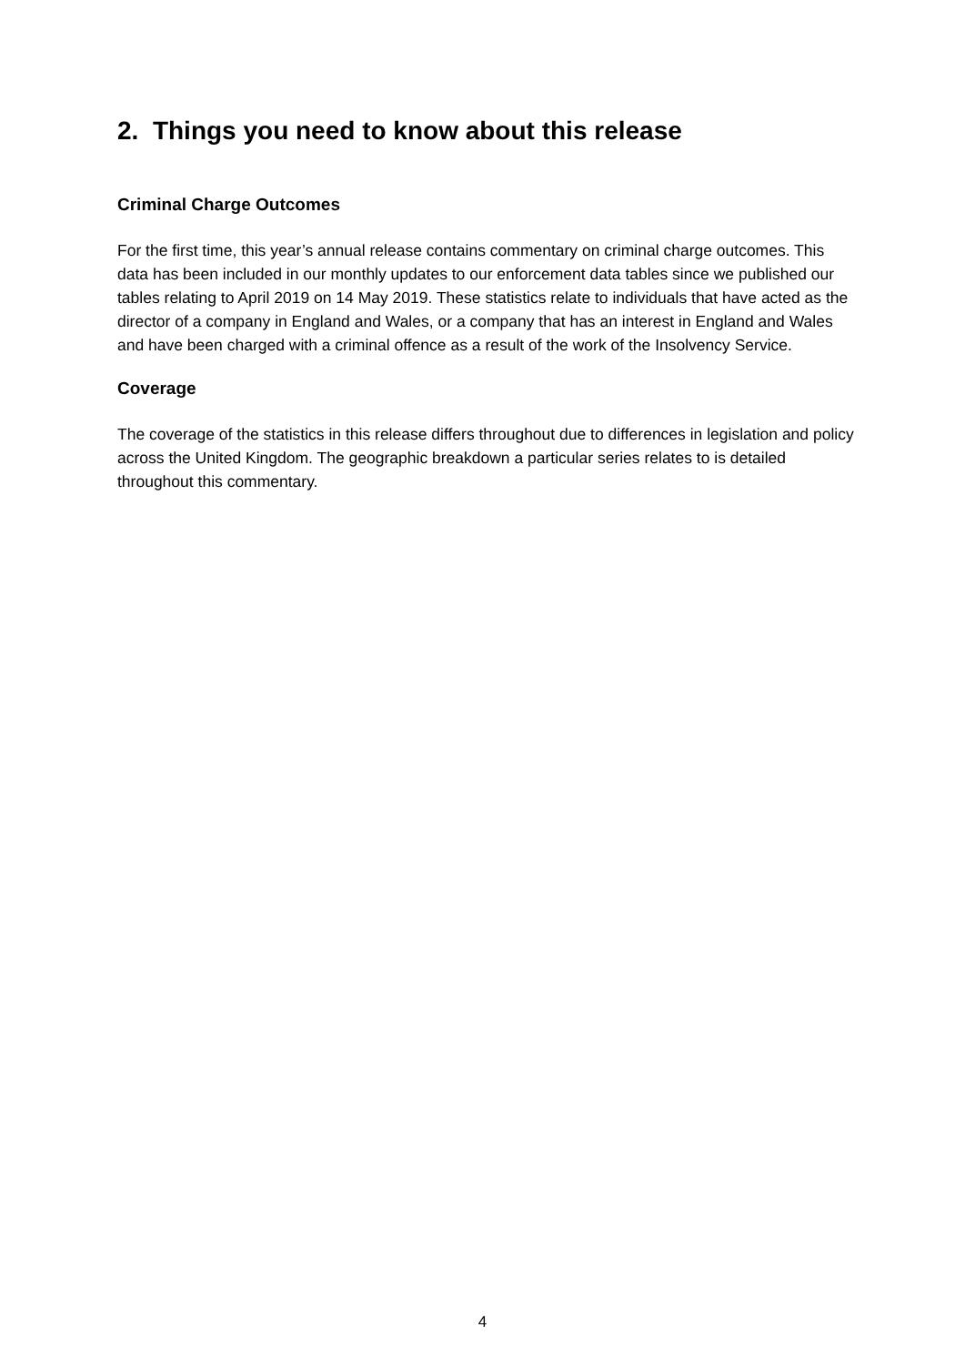2. Things you need to know about this release
Criminal Charge Outcomes
For the first time, this year’s annual release contains commentary on criminal charge outcomes. This data has been included in our monthly updates to our enforcement data tables since we published our tables relating to April 2019 on 14 May 2019. These statistics relate to individuals that have acted as the director of a company in England and Wales, or a company that has an interest in England and Wales and have been charged with a criminal offence as a result of the work of the Insolvency Service.
Coverage
The coverage of the statistics in this release differs throughout due to differences in legislation and policy across the United Kingdom. The geographic breakdown a particular series relates to is detailed throughout this commentary.
4